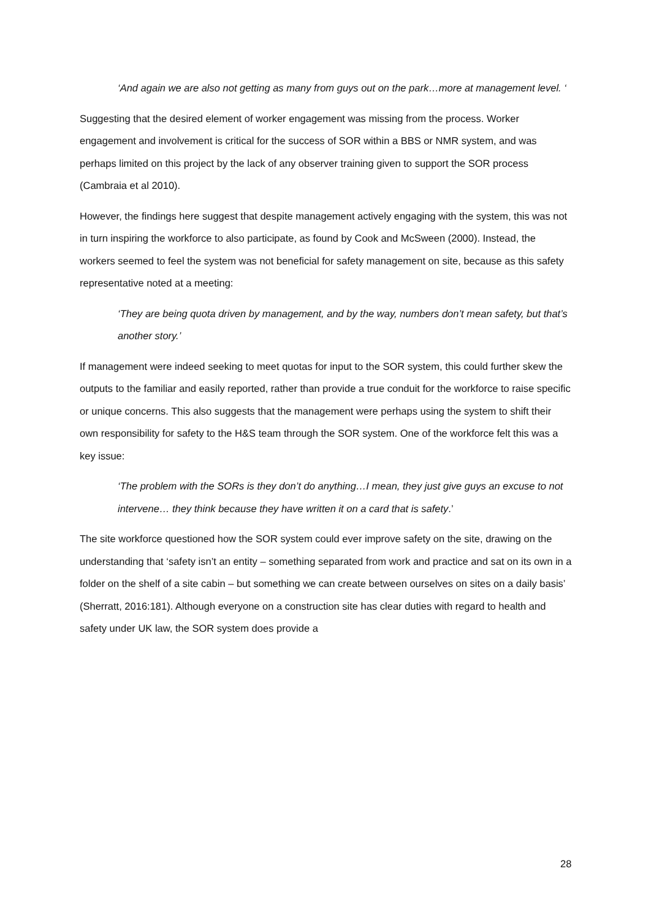‘And again we are also not getting as many from guys out on the park…more at management level. ‘
Suggesting that the desired element of worker engagement was missing from the process. Worker engagement and involvement is critical for the success of SOR within a BBS or NMR system, and was perhaps limited on this project by the lack of any observer training given to support the SOR process (Cambraia et al 2010).
However, the findings here suggest that despite management actively engaging with the system, this was not in turn inspiring the workforce to also participate, as found by Cook and McSween (2000). Instead, the workers seemed to feel the system was not beneficial for safety management on site, because as this safety representative noted at a meeting:
‘They are being quota driven by management, and by the way, numbers don’t mean safety, but that’s another story.’
If management were indeed seeking to meet quotas for input to the SOR system, this could further skew the outputs to the familiar and easily reported, rather than provide a true conduit for the workforce to raise specific or unique concerns. This also suggests that the management were perhaps using the system to shift their own responsibility for safety to the H&S team through the SOR system. One of the workforce felt this was a key issue:
‘The problem with the SORs is they don’t do anything…I mean, they just give guys an excuse to not intervene… they think because they have written it on a card that is safety.’
The site workforce questioned how the SOR system could ever improve safety on the site, drawing on the understanding that ‘safety isn’t an entity – something separated from work and practice and sat on its own in a folder on the shelf of a site cabin – but something we can create between ourselves on sites on a daily basis’ (Sherratt, 2016:181). Although everyone on a construction site has clear duties with regard to health and safety under UK law, the SOR system does provide a
28